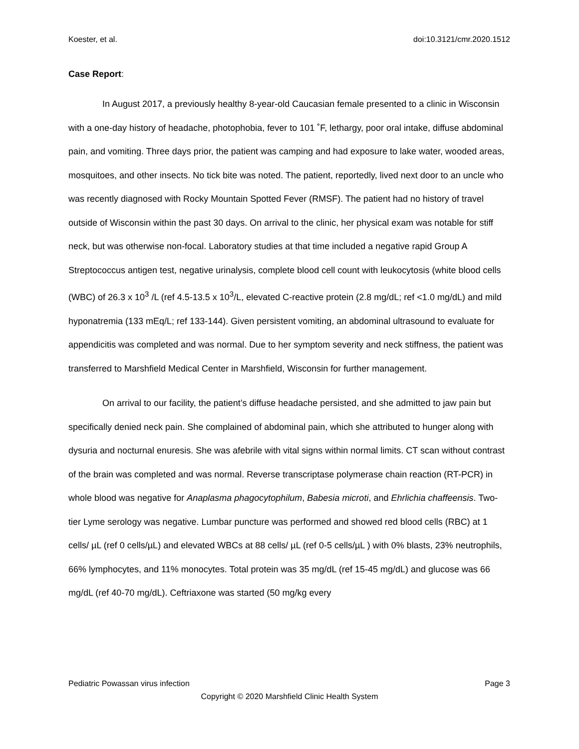Koester, et al. doi:10.3121/cmr.2020.1512
Case Report:
In August 2017, a previously healthy 8-year-old Caucasian female presented to a clinic in Wisconsin with a one-day history of headache, photophobia, fever to 101 ˚F, lethargy, poor oral intake, diffuse abdominal pain, and vomiting. Three days prior, the patient was camping and had exposure to lake water, wooded areas, mosquitoes, and other insects. No tick bite was noted. The patient, reportedly, lived next door to an uncle who was recently diagnosed with Rocky Mountain Spotted Fever (RMSF). The patient had no history of travel outside of Wisconsin within the past 30 days. On arrival to the clinic, her physical exam was notable for stiff neck, but was otherwise non-focal. Laboratory studies at that time included a negative rapid Group A Streptococcus antigen test, negative urinalysis, complete blood cell count with leukocytosis (white blood cells (WBC) of 26.3 x 10<sup>3</sup> /L (ref 4.5-13.5 x 10<sup>3</sup>/L, elevated C-reactive protein (2.8 mg/dL; ref <1.0 mg/dL) and mild hyponatremia (133 mEq/L; ref 133-144). Given persistent vomiting, an abdominal ultrasound to evaluate for appendicitis was completed and was normal. Due to her symptom severity and neck stiffness, the patient was transferred to Marshfield Medical Center in Marshfield, Wisconsin for further management.
On arrival to our facility, the patient’s diffuse headache persisted, and she admitted to jaw pain but specifically denied neck pain. She complained of abdominal pain, which she attributed to hunger along with dysuria and nocturnal enuresis. She was afebrile with vital signs within normal limits. CT scan without contrast of the brain was completed and was normal. Reverse transcriptase polymerase chain reaction (RT-PCR) in whole blood was negative for Anaplasma phagocytophilum, Babesia microti, and Ehrlichia chaffeensis. Two-tier Lyme serology was negative. Lumbar puncture was performed and showed red blood cells (RBC) at 1 cells/ µL (ref 0 cells/µL) and elevated WBCs at 88 cells/ µL (ref 0-5 cells/µL ) with 0% blasts, 23% neutrophils, 66% lymphocytes, and 11% monocytes. Total protein was 35 mg/dL (ref 15-45 mg/dL) and glucose was 66 mg/dL (ref 40-70 mg/dL). Ceftriaxone was started (50 mg/kg every
Pediatric Powassan virus infection Page 3
Copyright © 2020 Marshfield Clinic Health System